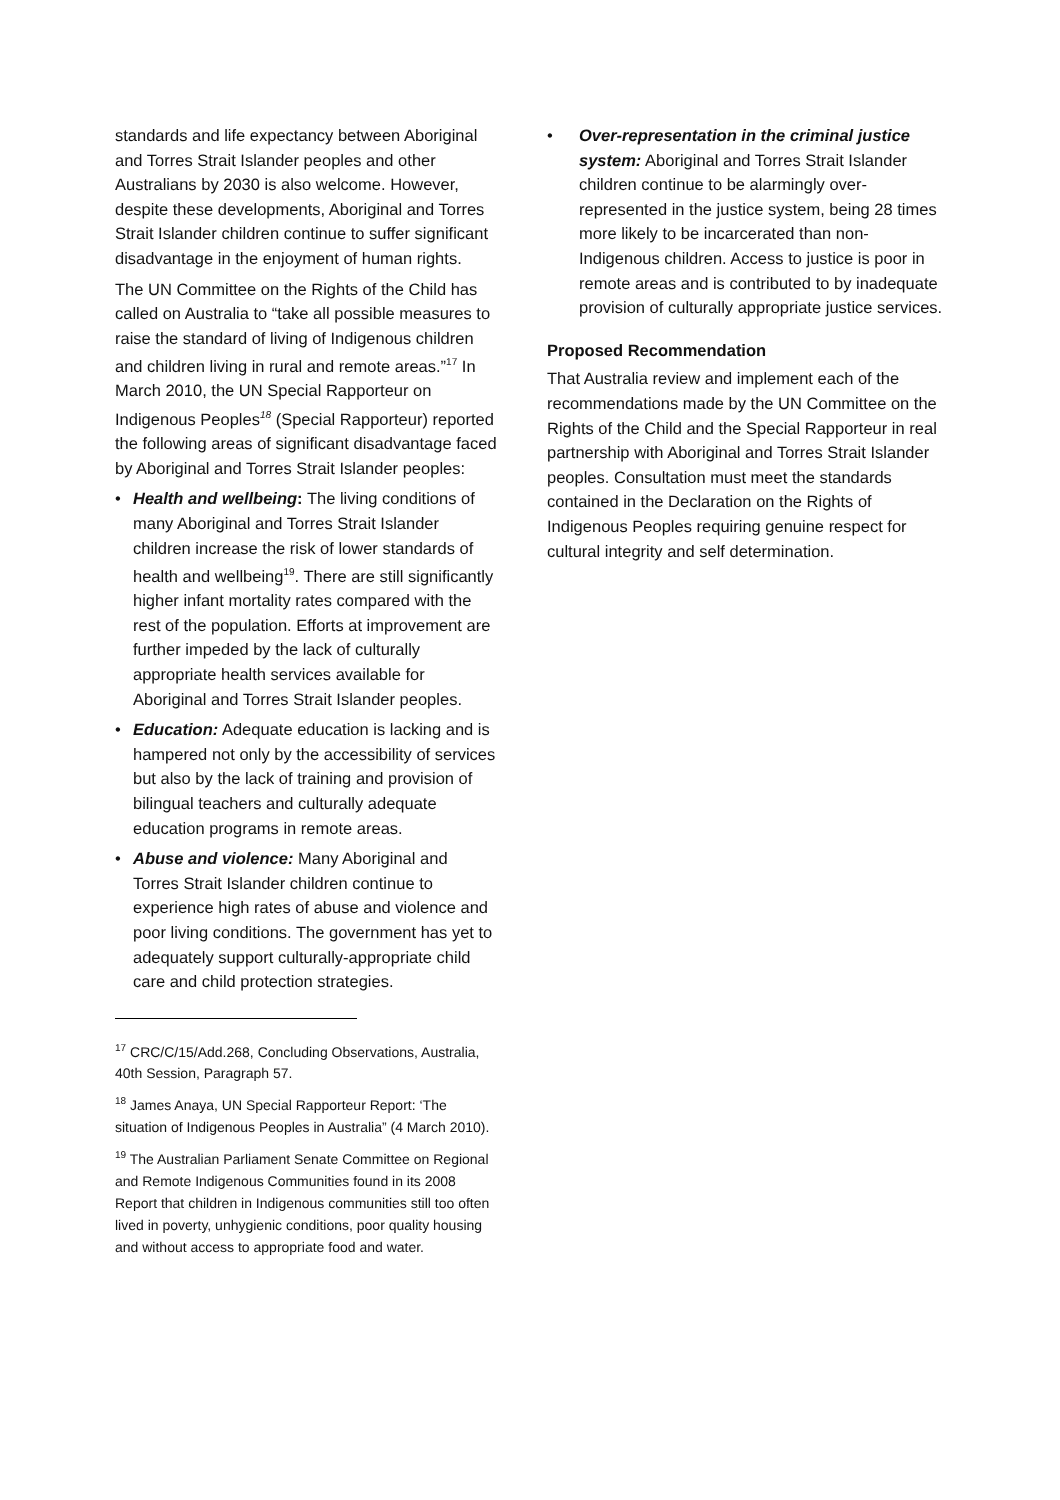standards and life expectancy between Aboriginal and Torres Strait Islander peoples and other Australians by 2030 is also welcome. However, despite these developments, Aboriginal and Torres Strait Islander children continue to suffer significant disadvantage in the enjoyment of human rights.
The UN Committee on the Rights of the Child has called on Australia to “take all possible measures to raise the standard of living of Indigenous children and children living in rural and remote areas.”<sup>17</sup> In March 2010, the UN Special Rapporteur on Indigenous Peoples<sup>18</sup> (Special Rapporteur) reported the following areas of significant disadvantage faced by Aboriginal and Torres Strait Islander peoples:
• Health and wellbeing: The living conditions of many Aboriginal and Torres Strait Islander children increase the risk of lower standards of health and wellbeing<sup>19</sup>. There are still significantly higher infant mortality rates compared with the rest of the population. Efforts at improvement are further impeded by the lack of culturally appropriate health services available for Aboriginal and Torres Strait Islander peoples.
• Education: Adequate education is lacking and is hampered not only by the accessibility of services but also by the lack of training and provision of bilingual teachers and culturally adequate education programs in remote areas.
• Abuse and violence: Many Aboriginal and Torres Strait Islander children continue to experience high rates of abuse and violence and poor living conditions. The government has yet to adequately support culturally-appropriate child care and child protection strategies.
<sup>17</sup> CRC/C/15/Add.268, Concluding Observations, Australia, 40th Session, Paragraph 57.
<sup>18</sup> James Anaya, UN Special Rapporteur Report: ‘The situation of Indigenous Peoples in Australia” (4 March 2010).
<sup>19</sup> The Australian Parliament Senate Committee on Regional and Remote Indigenous Communities found in its 2008 Report that children in Indigenous communities still too often lived in poverty, unhygienic conditions, poor quality housing and without access to appropriate food and water.
• Over-representation in the criminal justice system: Aboriginal and Torres Strait Islander children continue to be alarmingly over-represented in the justice system, being 28 times more likely to be incarcerated than non-Indigenous children. Access to justice is poor in remote areas and is contributed to by inadequate provision of culturally appropriate justice services.
Proposed Recommendation
That Australia review and implement each of the recommendations made by the UN Committee on the Rights of the Child and the Special Rapporteur in real partnership with Aboriginal and Torres Strait Islander peoples. Consultation must meet the standards contained in the Declaration on the Rights of Indigenous Peoples requiring genuine respect for cultural integrity and self determination.